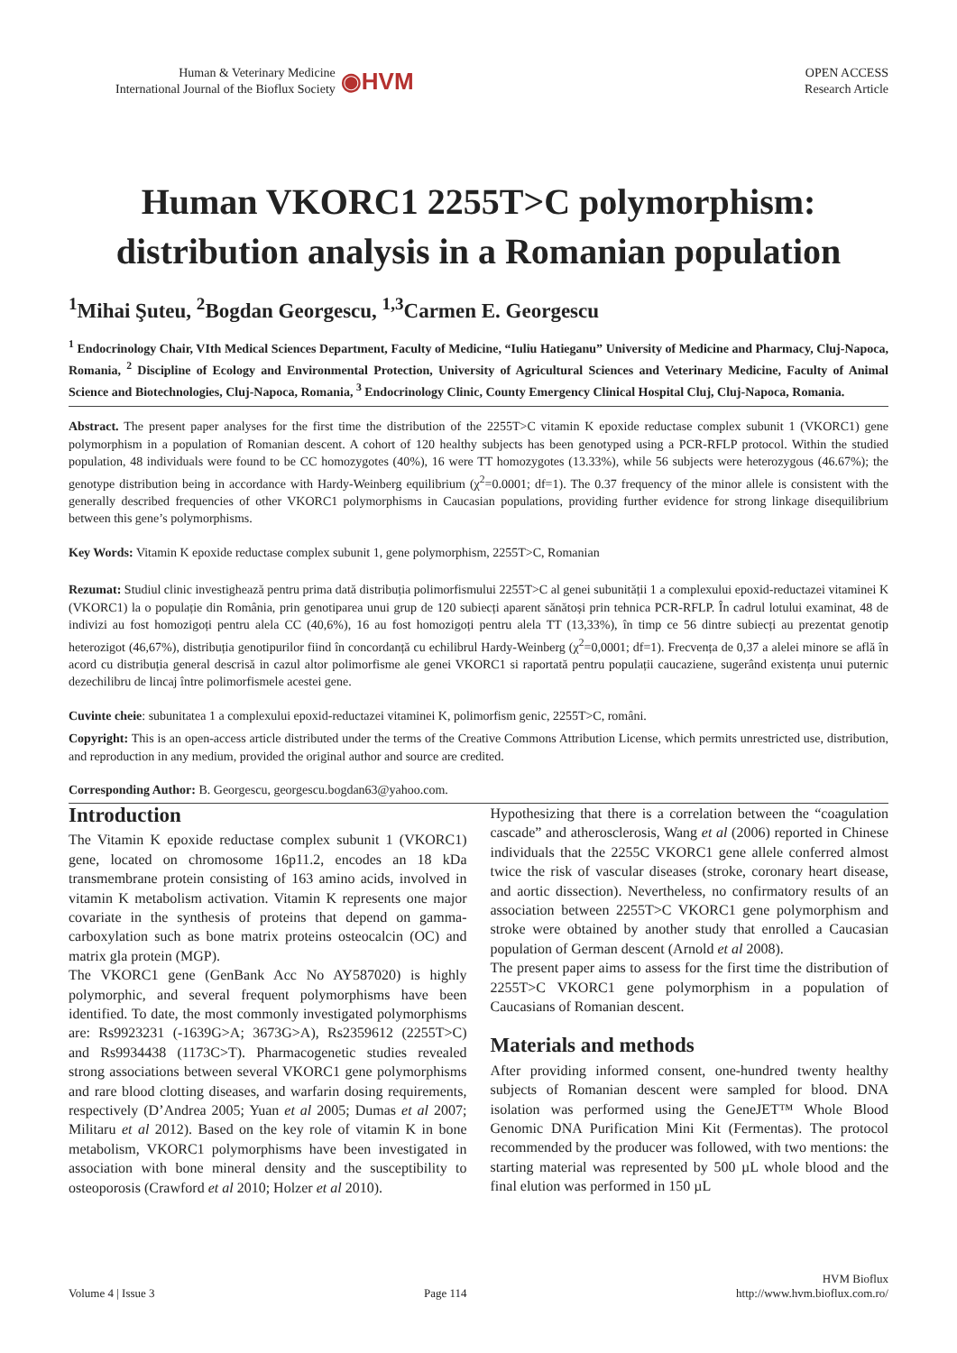Human & Veterinary Medicine
International Journal of the Bioflux Society
◉HVM
OPEN ACCESS
Research Article
Human VKORC1 2255T>C polymorphism:
distribution analysis in a Romanian population
<sup>1</sup> Mihai Şuteu, <sup>2</sup>Bogdan Georgescu, <sup>1,3</sup>Carmen E. Georgescu
<sup>1</sup> Endocrinology Chair, VIth Medical Sciences Department, Faculty of Medicine, “Iuliu Hatieganu” University of Medicine and Pharmacy, Cluj-Napoca, Romania, <sup>2</sup> Discipline of Ecology and Environmental Protection, University of Agricultural Sciences and Veterinary Medicine, Faculty of Animal Science and Biotechnologies, Cluj-Napoca, Romania, <sup>3</sup> Endocrinology Clinic, County Emergency Clinical Hospital Cluj, Cluj-Napoca, Romania.
Abstract. The present paper analyses for the first time the distribution of the 2255T>C vitamin K epoxide reductase complex subunit 1 (VKORC1) gene polymorphism in a population of Romanian descent. A cohort of 120 healthy subjects has been genotyped using a PCR-RFLP protocol. Within the studied population, 48 individuals were found to be CC homozygotes (40%), 16 were TT homozygotes (13.33%), while 56 subjects were heterozygous (46.67%); the genotype distribution being in accordance with Hardy-Weinberg equilibrium (χ<sup>2</sup>=0.0001; df=1). The 0.37 frequency of the minor allele is consistent with the generally described frequencies of other VKORC1 polymorphisms in Caucasian populations, providing further evidence for strong linkage disequilibrium between this gene’s polymorphisms.
Key Words: Vitamin K epoxide reductase complex subunit 1, gene polymorphism, 2255T>C, Romanian
Rezumat: Studiul clinic investighează pentru prima dată distribuția polimorfismului 2255T>C al genei subunității 1 a complexului epoxid-reductazei vitaminei K (VKORC1) la o populație din România, prin genotiparea unui grup de 120 subiecți aparent sănătoși prin tehnica PCR-RFLP. În cadrul lotului examinat, 48 de indivizi au fost homozigoți pentru alela CC (40,6%), 16 au fost homozigoți pentru alela TT (13,33%), în timp ce 56 dintre subiecți au prezentat genotip heterozigot (46,67%), distribuția genotipurilor fiind în concordanță cu echilibrul Hardy-Weinberg (χ<sup>2</sup>=0,0001; df=1). Frecvența de 0,37 a alelei minore se află în acord cu distribuția general descrisă in cazul altor polimorfisme ale genei VKORC1 si raportată pentru populații caucaziene, sugerând existența unui puternic dezechilibru de lincaj între polimorfismele acestei gene.
Cuvinte cheie: subunitatea 1 a complexului epoxid-reductazei vitaminei K, polimorfism genic, 2255T>C, români.
Copyright: This is an open-access article distributed under the terms of the Creative Commons Attribution License, which permits unrestricted use, distribution, and reproduction in any medium, provided the original author and source are credited.
Corresponding Author: B. Georgescu, georgescu.bogdan63@yahoo.com.
Introduction
The Vitamin K epoxide reductase complex subunit 1 (VKORC1) gene, located on chromosome 16p11.2, encodes an 18 kDa transmembrane protein consisting of 163 amino acids, involved in vitamin K metabolism activation. Vitamin K represents one major covariate in the synthesis of proteins that depend on gamma-carboxylation such as bone matrix proteins osteocalcin (OC) and matrix gla protein (MGP).
The VKORC1 gene (GenBank Acc No AY587020) is highly polymorphic, and several frequent polymorphisms have been identified. To date, the most commonly investigated polymorphisms are: Rs9923231 (-1639G>A; 3673G>A), Rs2359612 (2255T>C) and Rs9934438 (1173C>T). Pharmacogenetic studies revealed strong associations between several VKORC1 gene polymorphisms and rare blood clotting diseases, and warfarin dosing requirements, respectively (D’Andrea 2005; Yuan et al 2005; Dumas et al 2007; Militaru et al 2012). Based on the key role of vitamin K in bone metabolism, VKORC1 polymorphisms have been investigated in association with bone mineral density and the susceptibility to osteoporosis (Crawford et al 2010; Holzer et al 2010).
Hypothesizing that there is a correlation between the “coagulation cascade” and atherosclerosis, Wang et al (2006) reported in Chinese individuals that the 2255C VKORC1 gene allele conferred almost twice the risk of vascular diseases (stroke, coronary heart disease, and aortic dissection). Nevertheless, no confirmatory results of an association between 2255T>C VKORC1 gene polymorphism and stroke were obtained by another study that enrolled a Caucasian population of German descent (Arnold et al 2008).
The present paper aims to assess for the first time the distribution of 2255T>C VKORC1 gene polymorphism in a population of Caucasians of Romanian descent.
Materials and methods
After providing informed consent, one-hundred twenty healthy subjects of Romanian descent were sampled for blood. DNA isolation was performed using the GeneJET™ Whole Blood Genomic DNA Purification Mini Kit (Fermentas). The protocol recommended by the producer was followed, with two mentions: the starting material was represented by 500 µL whole blood and the final elution was performed in 150 µL
Volume 4 | Issue 3 Page 114 HVM Bioflux
http://www.hvm.bioflux.com.ro/